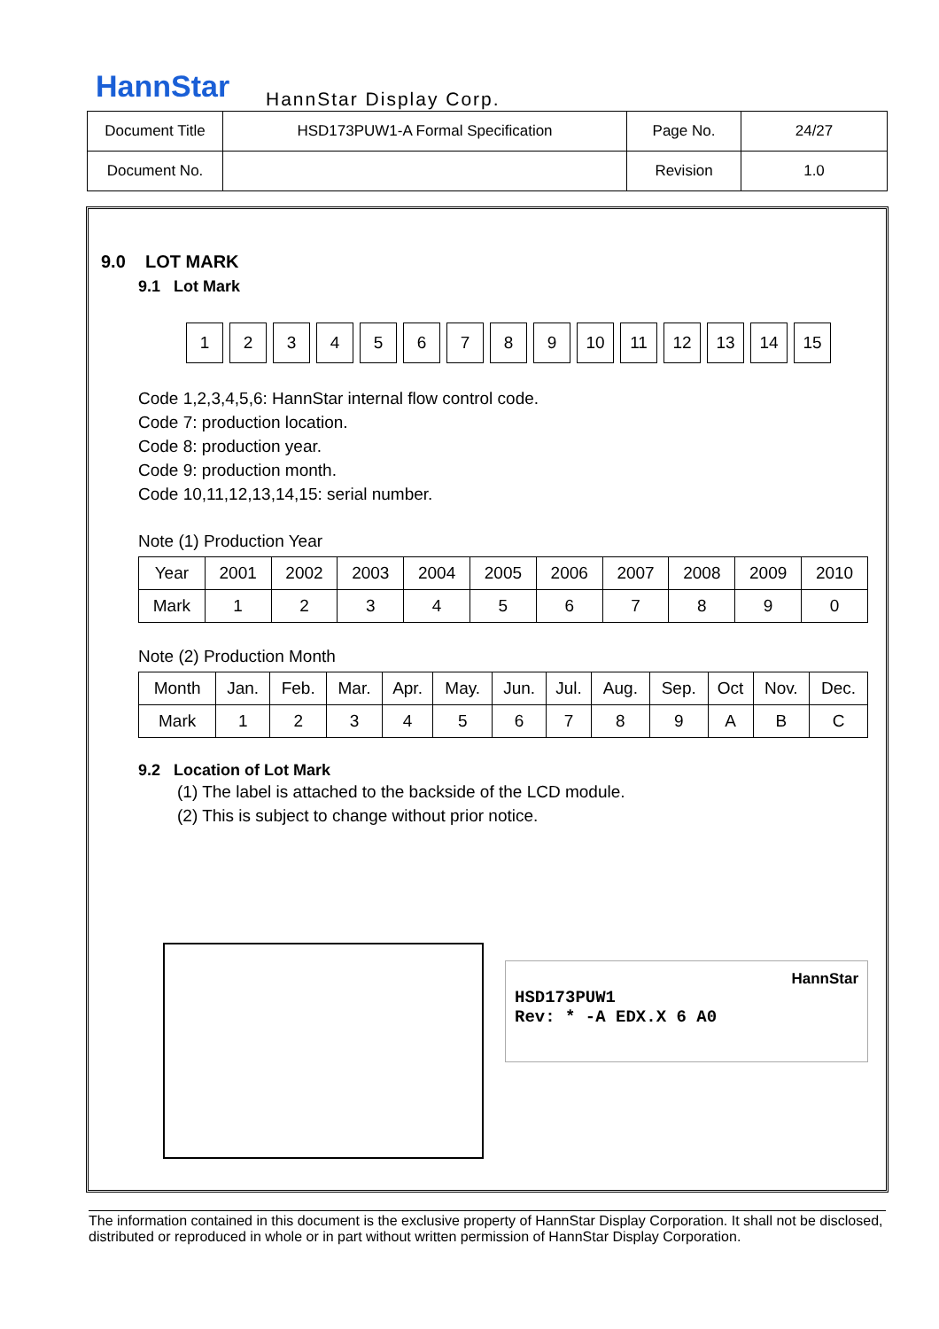HannStar HannStar Display Corp.
| Document Title | HSD173PUW1-A Formal Specification | Page No. | 24/27 |
| Document No. | | Revision | 1.0 |
9.0 LOT MARK
9.1 Lot Mark
1 2 3 4 5 6 7 8 9 10 11 12 13 14 15
Code 1,2,3,4,5,6: HannStar internal flow control code.
Code 7: production location.
Code 8: production year.
Code 9: production month.
Code 10,11,12,13,14,15: serial number.
Note (1) Production Year
| Year | 2001 | 2002 | 2003 | 2004 | 2005 | 2006 | 2007 | 2008 | 2009 | 2010 |
| Mark | 1 | 2 | 3 | 4 | 5 | 6 | 7 | 8 | 9 | 0 |
Note (2) Production Month
| Month | Jan. | Feb. | Mar. | Apr. | May. | Jun. | Jul. | Aug. | Sep. | Oct | Nov. | Dec. |
| Mark | 1 | 2 | 3 | 4 | 5 | 6 | 7 | 8 | 9 | A | B | C |
9.2 Location of Lot Mark
(1) The label is attached to the backside of the LCD module.
(2) This is subject to change without prior notice.
HannStar
HSD173PUW1
Rev: * -A EDX.X 6 A0
The information contained in this document is the exclusive property of HannStar Display Corporation. It shall not be disclosed, distributed or reproduced in whole or in part without written permission of HannStar Display Corporation.